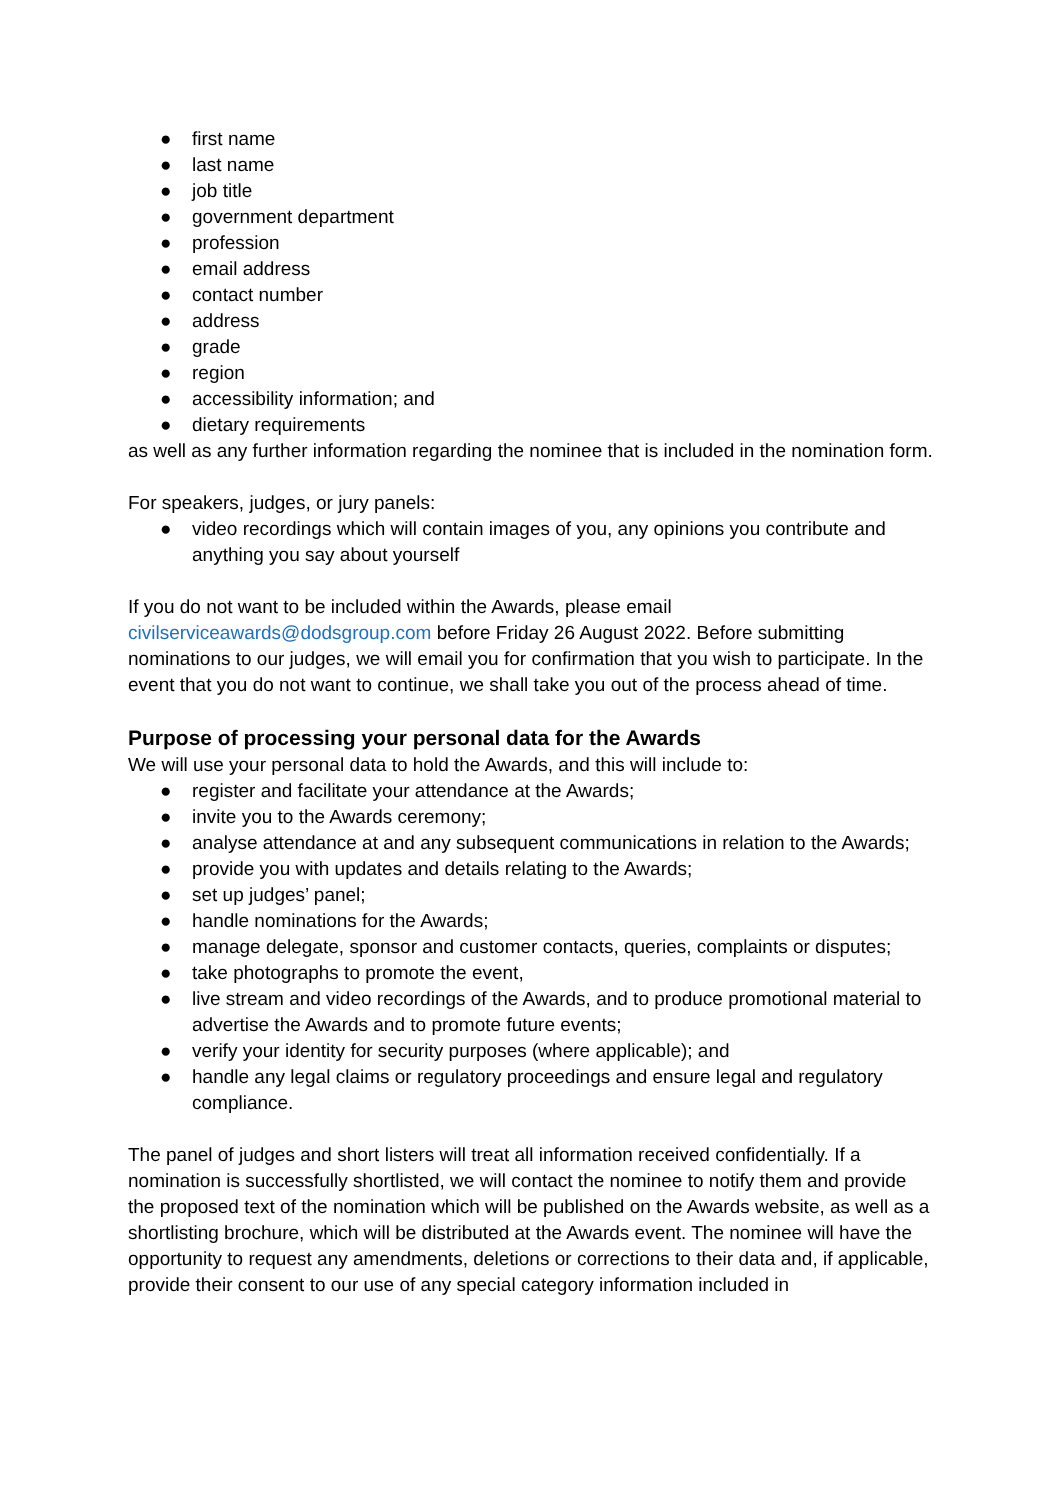● first name
● last name
● job title
● government department
● profession
● email address
● contact number
● address
● grade
● region
● accessibility information; and
● dietary requirements
as well as any further information regarding the nominee that is included in the nomination form.
For speakers, judges, or jury panels:
● video recordings which will contain images of you, any opinions you contribute and anything you say about yourself
If you do not want to be included within the Awards, please email civilserviceawards@dodsgroup.com before Friday 26 August 2022. Before submitting nominations to our judges, we will email you for confirmation that you wish to participate. In the event that you do not want to continue, we shall take you out of the process ahead of time.
Purpose of processing your personal data for the Awards
We will use your personal data to hold the Awards, and this will include to:
● register and facilitate your attendance at the Awards;
● invite you to the Awards ceremony;
● analyse attendance at and any subsequent communications in relation to the Awards;
● provide you with updates and details relating to the Awards;
● set up judges’ panel;
● handle nominations for the Awards;
● manage delegate, sponsor and customer contacts, queries, complaints or disputes;
● take photographs to promote the event,
● live stream and video recordings of the Awards, and to produce promotional material to advertise the Awards and to promote future events;
● verify your identity for security purposes (where applicable); and
● handle any legal claims or regulatory proceedings and ensure legal and regulatory compliance.
The panel of judges and short listers will treat all information received confidentially. If a nomination is successfully shortlisted, we will contact the nominee to notify them and provide the proposed text of the nomination which will be published on the Awards website, as well as a shortlisting brochure, which will be distributed at the Awards event. The nominee will have the opportunity to request any amendments, deletions or corrections to their data and, if applicable, provide their consent to our use of any special category information included in